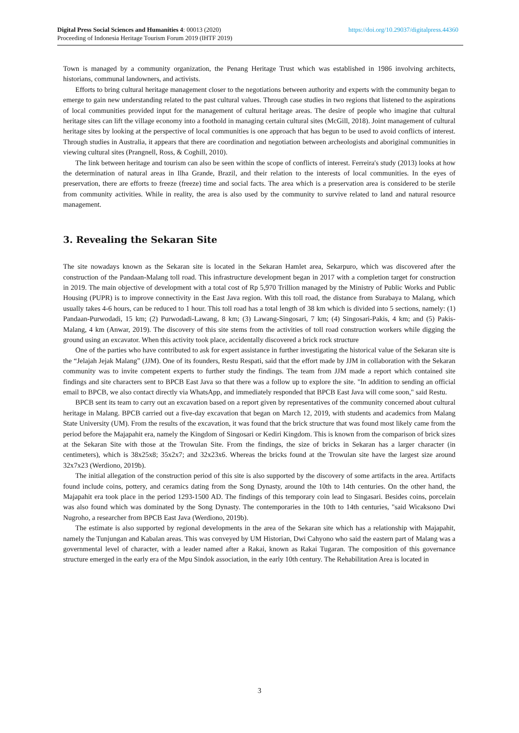https://doi.org/10.29037/digitalpress.44360 Digital Press Social Sciences and Humanities 4: 00013 (2020)
Proceeding of Indonesia Heritage Tourism Forum 2019 (IHTF 2019)
Town is managed by a community organization, the Penang Heritage Trust which was established in 1986 involving architects, historians, communal landowners, and activists.
Efforts to bring cultural heritage management closer to the negotiations between authority and experts with the community began to emerge to gain new understanding related to the past cultural values. Through case studies in two regions that listened to the aspirations of local communities provided input for the management of cultural heritage areas. The desire of people who imagine that cultural heritage sites can lift the village economy into a foothold in managing certain cultural sites (McGill, 2018). Joint management of cultural heritage sites by looking at the perspective of local communities is one approach that has begun to be used to avoid conflicts of interest. Through studies in Australia, it appears that there are coordination and negotiation between archeologists and aboriginal communities in viewing cultural sites (Prangnell, Ross, & Coghill, 2010).
The link between heritage and tourism can also be seen within the scope of conflicts of interest. Ferreira's study (2013) looks at how the determination of natural areas in Ilha Grande, Brazil, and their relation to the interests of local communities. In the eyes of preservation, there are efforts to freeze (freeze) time and social facts. The area which is a preservation area is considered to be sterile from community activities. While in reality, the area is also used by the community to survive related to land and natural resource management.
3. Revealing the Sekaran Site
The site nowadays known as the Sekaran site is located in the Sekaran Hamlet area, Sekarpuro, which was discovered after the construction of the Pandaan-Malang toll road. This infrastructure development began in 2017 with a completion target for construction in 2019. The main objective of development with a total cost of Rp 5,970 Trillion managed by the Ministry of Public Works and Public Housing (PUPR) is to improve connectivity in the East Java region. With this toll road, the distance from Surabaya to Malang, which usually takes 4-6 hours, can be reduced to 1 hour. This toll road has a total length of 38 km which is divided into 5 sections, namely: (1) Pandaan-Purwodadi, 15 km; (2) Purwodadi-Lawang, 8 km; (3) Lawang-Singosari, 7 km; (4) Singosari-Pakis, 4 km; and (5) Pakis-Malang, 4 km (Anwar, 2019). The discovery of this site stems from the activities of toll road construction workers while digging the ground using an excavator. When this activity took place, accidentally discovered a brick rock structure
One of the parties who have contributed to ask for expert assistance in further investigating the historical value of the Sekaran site is the “Jelajah Jejak Malang” (JJM). One of its founders, Restu Respati, said that the effort made by JJM in collaboration with the Sekaran community was to invite competent experts to further study the findings. The team from JJM made a report which contained site findings and site characters sent to BPCB East Java so that there was a follow up to explore the site. "In addition to sending an official email to BPCB, we also contact directly via WhatsApp, and immediately responded that BPCB East Java will come soon," said Restu.
BPCB sent its team to carry out an excavation based on a report given by representatives of the community concerned about cultural heritage in Malang. BPCB carried out a five-day excavation that began on March 12, 2019, with students and academics from Malang State University (UM). From the results of the excavation, it was found that the brick structure that was found most likely came from the period before the Majapahit era, namely the Kingdom of Singosari or Kediri Kingdom. This is known from the comparison of brick sizes at the Sekaran Site with those at the Trowulan Site. From the findings, the size of bricks in Sekaran has a larger character (in centimeters), which is 38x25x8; 35x2x7; and 32x23x6. Whereas the bricks found at the Trowulan site have the largest size around 32x7x23 (Werdiono, 2019b).
The initial allegation of the construction period of this site is also supported by the discovery of some artifacts in the area. Artifacts found include coins, pottery, and ceramics dating from the Song Dynasty, around the 10th to 14th centuries. On the other hand, the Majapahit era took place in the period 1293-1500 AD. The findings of this temporary coin lead to Singasari. Besides coins, porcelain was also found which was dominated by the Song Dynasty. The contemporaries in the 10th to 14th centuries, "said Wicaksono Dwi Nugroho, a researcher from BPCB East Java (Werdiono, 2019b).
The estimate is also supported by regional developments in the area of the Sekaran site which has a relationship with Majapahit, namely the Tunjungan and Kabalan areas. This was conveyed by UM Historian, Dwi Cahyono who said the eastern part of Malang was a governmental level of character, with a leader named after a Rakai, known as Rakai Tugaran. The composition of this governance structure emerged in the early era of the Mpu Sindok association, in the early 10th century. The Rehabilitation Area is located in
3